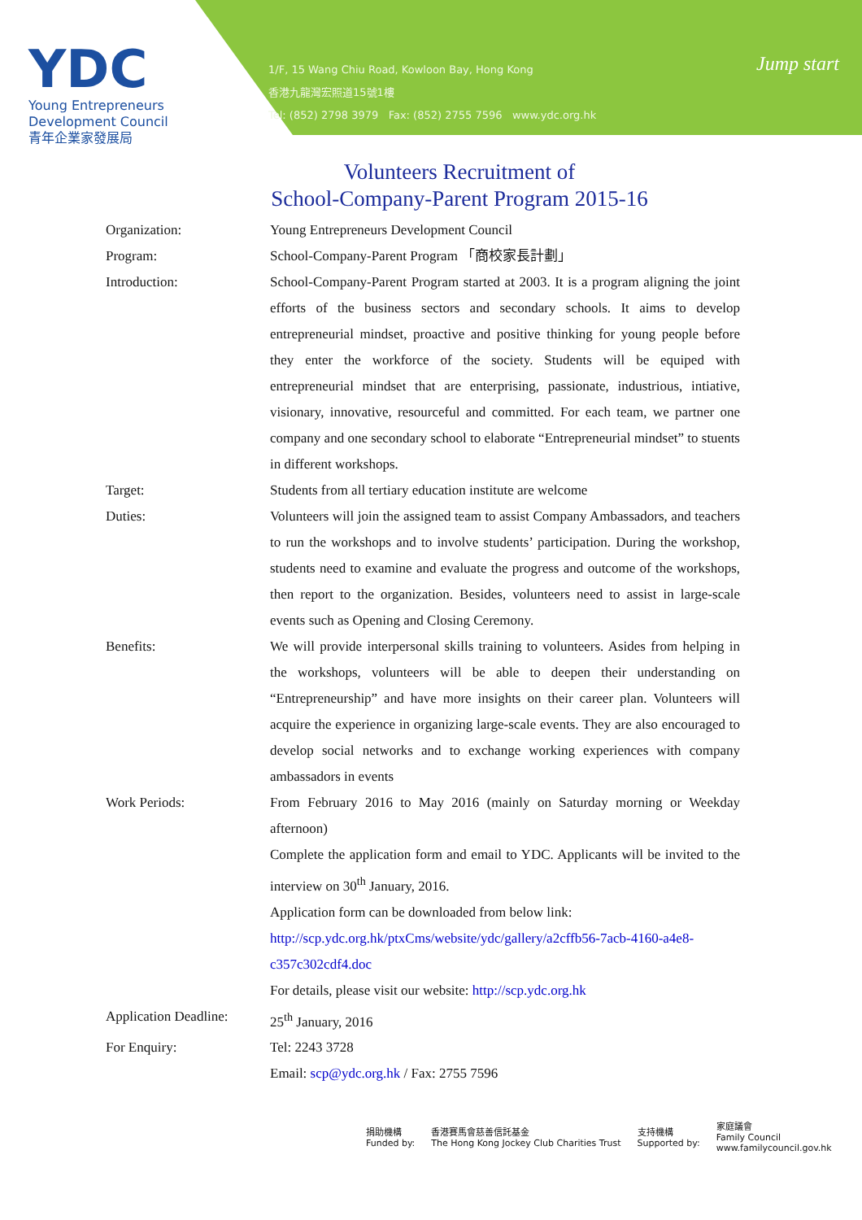YDC
Young Entrepreneurs
Development Council
青年企業家發展局
1/F, 15 Wang Chiu Road, Kowloon Bay, Hong Kong
香港九龍灣宏照道15號1樓
Tel: (852) 2798 3979 Fax: (852) 2755 7596 www.ydc.org.hk
Jump start
Volunteers Recruitment of
School-Company-Parent Program 2015-16
| Organization: | Young Entrepreneurs Development Council |
| Program: | School-Company-Parent Program 「商校家長計劃」 |
| Introduction: | School-Company-Parent Program started at 2003. It is a program aligning the joint efforts of the business sectors and secondary schools. It aims to develop entrepreneurial mindset, proactive and positive thinking for young people before they enter the workforce of the society. Students will be equiped with entrepreneurial mindset that are enterprising, passionate, industrious, intiative, visionary, innovative, resourceful and committed. For each team, we partner one company and one secondary school to elaborate “Entrepreneurial mindset” to stuents in different workshops. |
| Target: | Students from all tertiary education institute are welcome |
| Duties: | Volunteers will join the assigned team to assist Company Ambassadors, and teachers to run the workshops and to involve students’ participation. During the workshop, students need to examine and evaluate the progress and outcome of the workshops, then report to the organization. Besides, volunteers need to assist in large-scale events such as Opening and Closing Ceremony. |
| Benefits: | We will provide interpersonal skills training to volunteers. Asides from helping in the workshops, volunteers will be able to deepen their understanding on “Entrepreneurship” and have more insights on their career plan. Volunteers will acquire the experience in organizing large-scale events. They are also encouraged to develop social networks and to exchange working experiences with company ambassadors in events |
| Work Periods: | From February 2016 to May 2016 (mainly on Saturday morning or Weekday afternoon) Complete the application form and email to YDC. Applicants will be invited to the interview on 30<sup>th</sup> January, 2016. Application form can be downloaded from below link: http://scp.ydc.org.hk/ptxCms/website/ydc/gallery/a2cffb56-7acb-4160-a4e8-c357c302cdf4.doc For details, please visit our website: http://scp.ydc.org.hk |
| Application Deadline: | 25<sup>th</sup> January, 2016 |
| For Enquiry: | Tel: 2243 3728 Email: scp@ydc.org.hk / Fax: 2755 7596 |
捐助機構
Funded by:
香港賽馬會慈善信託基金
The Hong Kong Jockey Club Charities Trust
支持機構
Supported by:
家庭議會
Family Council
www.familycouncil.gov.hk